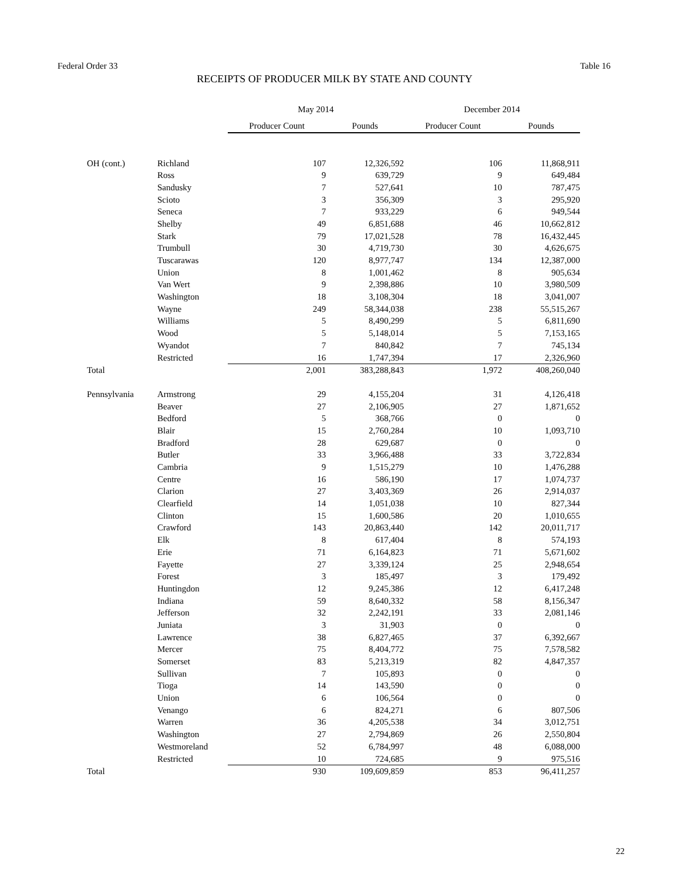Federal Order 33 Table 16
RECEIPTS OF PRODUCER MILK BY STATE AND COUNTY
| | | May 2014 | | December 2014 | |
| --- | --- | --- | --- | --- | --- |
| | | Producer Count | Pounds | Producer Count | Pounds |
| OH (cont.) | Richland | 107 | 12,326,592 | 106 | 11,868,911 |
| | Ross | 9 | 639,729 | 9 | 649,484 |
| | Sandusky | 7 | 527,641 | 10 | 787,475 |
| | Scioto | 3 | 356,309 | 3 | 295,920 |
| | Seneca | 7 | 933,229 | 6 | 949,544 |
| | Shelby | 49 | 6,851,688 | 46 | 10,662,812 |
| | Stark | 79 | 17,021,528 | 78 | 16,432,445 |
| | Trumbull | 30 | 4,719,730 | 30 | 4,626,675 |
| | Tuscarawas | 120 | 8,977,747 | 134 | 12,387,000 |
| | Union | 8 | 1,001,462 | 8 | 905,634 |
| | Van Wert | 9 | 2,398,886 | 10 | 3,980,509 |
| | Washington | 18 | 3,108,304 | 18 | 3,041,007 |
| | Wayne | 249 | 58,344,038 | 238 | 55,515,267 |
| | Williams | 5 | 8,490,299 | 5 | 6,811,690 |
| | Wood | 5 | 5,148,014 | 5 | 7,153,165 |
| | Wyandot | 7 | 840,842 | 7 | 745,134 |
| | Restricted | 16 | 1,747,394 | 17 | 2,326,960 |
| Total | | 2,001 | 383,288,843 | 1,972 | 408,260,040 |
| Pennsylvania | Armstrong | 29 | 4,155,204 | 31 | 4,126,418 |
| | Beaver | 27 | 2,106,905 | 27 | 1,871,652 |
| | Bedford | 5 | 368,766 | 0 | 0 |
| | Blair | 15 | 2,760,284 | 10 | 1,093,710 |
| | Bradford | 28 | 629,687 | 0 | 0 |
| | Butler | 33 | 3,966,488 | 33 | 3,722,834 |
| | Cambria | 9 | 1,515,279 | 10 | 1,476,288 |
| | Centre | 16 | 586,190 | 17 | 1,074,737 |
| | Clarion | 27 | 3,403,369 | 26 | 2,914,037 |
| | Clearfield | 14 | 1,051,038 | 10 | 827,344 |
| | Clinton | 15 | 1,600,586 | 20 | 1,010,655 |
| | Crawford | 143 | 20,863,440 | 142 | 20,011,717 |
| | Elk | 8 | 617,404 | 8 | 574,193 |
| | Erie | 71 | 6,164,823 | 71 | 5,671,602 |
| | Fayette | 27 | 3,339,124 | 25 | 2,948,654 |
| | Forest | 3 | 185,497 | 3 | 179,492 |
| | Huntingdon | 12 | 9,245,386 | 12 | 6,417,248 |
| | Indiana | 59 | 8,640,332 | 58 | 8,156,347 |
| | Jefferson | 32 | 2,242,191 | 33 | 2,081,146 |
| | Juniata | 3 | 31,903 | 0 | 0 |
| | Lawrence | 38 | 6,827,465 | 37 | 6,392,667 |
| | Mercer | 75 | 8,404,772 | 75 | 7,578,582 |
| | Somerset | 83 | 5,213,319 | 82 | 4,847,357 |
| | Sullivan | 7 | 105,893 | 0 | 0 |
| | Tioga | 14 | 143,590 | 0 | 0 |
| | Union | 6 | 106,564 | 0 | 0 |
| | Venango | 6 | 824,271 | 6 | 807,506 |
| | Warren | 36 | 4,205,538 | 34 | 3,012,751 |
| | Washington | 27 | 2,794,869 | 26 | 2,550,804 |
| | Westmoreland | 52 | 6,784,997 | 48 | 6,088,000 |
| | Restricted | 10 | 724,685 | 9 | 975,516 |
| Total | | 930 | 109,609,859 | 853 | 96,411,257 |
22